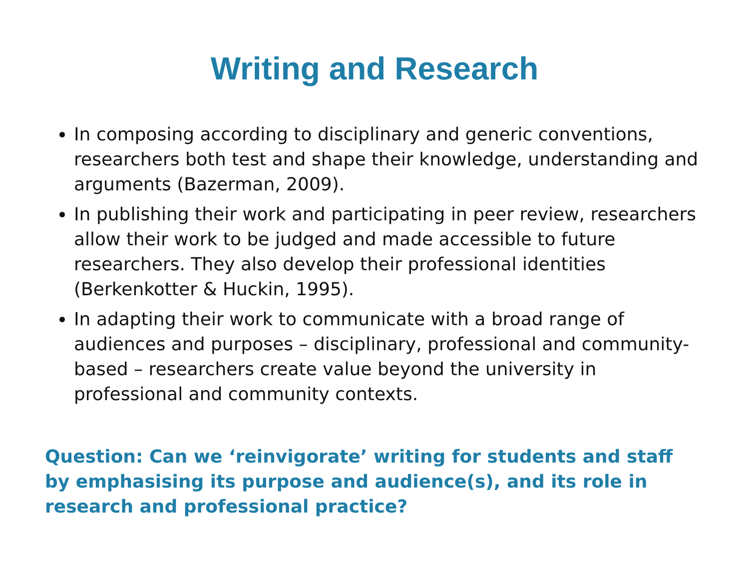Writing and Research
In composing according to disciplinary and generic conventions, researchers both test and shape their knowledge, understanding and arguments (Bazerman, 2009).
In publishing their work and participating in peer review, researchers allow their work to be judged and made accessible to future researchers. They also develop their professional identities (Berkenkotter & Huckin, 1995).
In adapting their work to communicate with a broad range of audiences and purposes – disciplinary, professional and community-based – researchers create value beyond the university in professional and community contexts.
Question: Can we ‘reinvigorate’ writing for students and staff by emphasising its purpose and audience(s), and its role in research and professional practice?